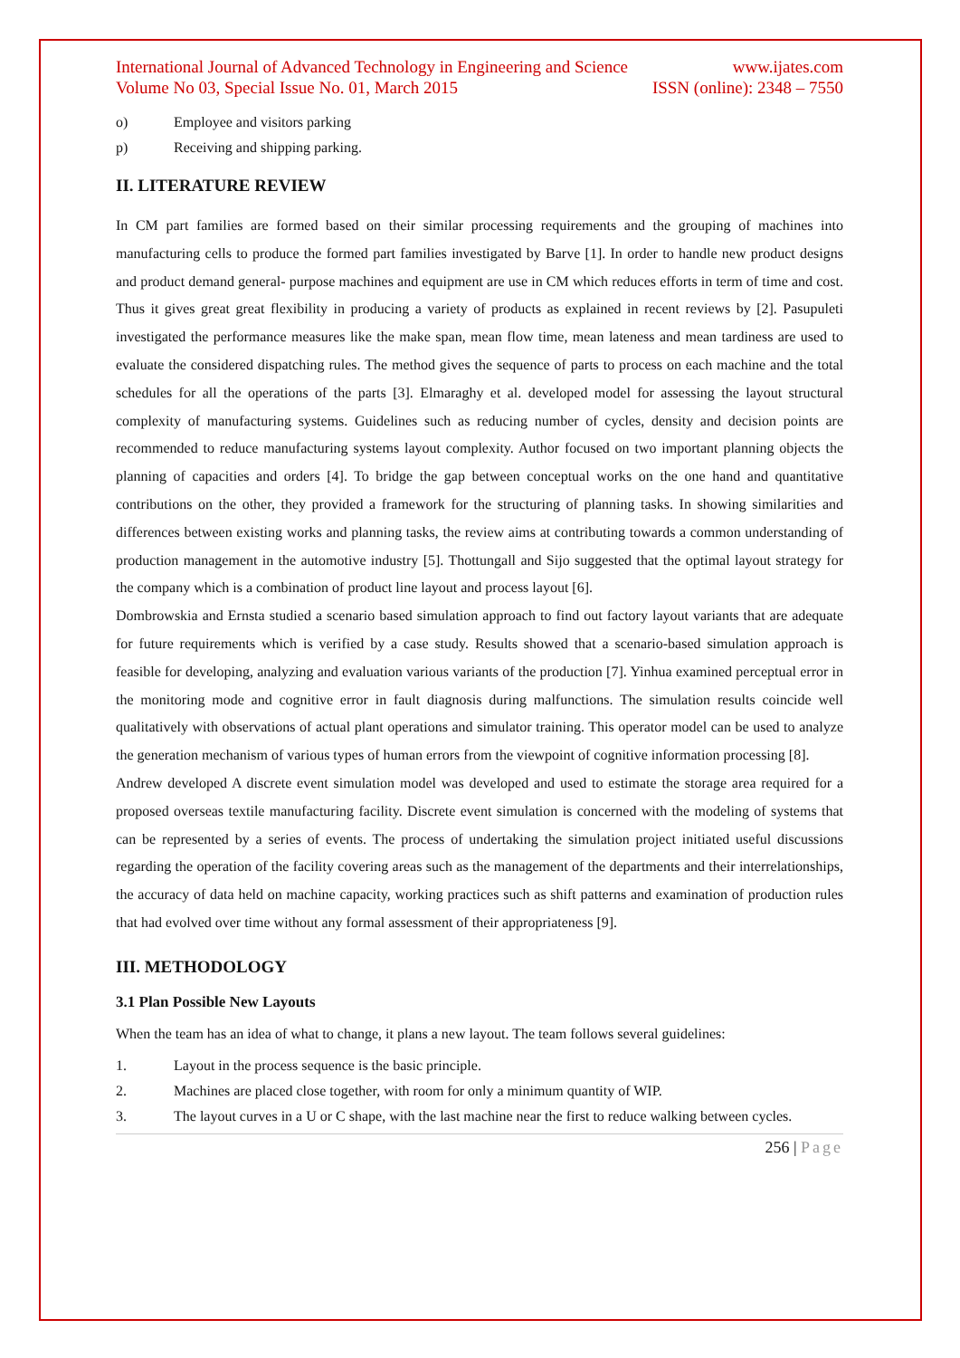International Journal of Advanced Technology in Engineering and Science www.ijates.com
Volume No 03, Special Issue No. 01, March 2015 ISSN (online): 2348 – 7550
o) Employee and visitors parking
p) Receiving and shipping parking.
II. LITERATURE REVIEW
In CM part families are formed based on their similar processing requirements and the grouping of machines into manufacturing cells to produce the formed part families investigated by Barve [1]. In order to handle new product designs and product demand general- purpose machines and equipment are use in CM which reduces efforts in term of time and cost. Thus it gives great great flexibility in producing a variety of products as explained in recent reviews by [2]. Pasupuleti investigated the performance measures like the make span, mean flow time, mean lateness and mean tardiness are used to evaluate the considered dispatching rules. The method gives the sequence of parts to process on each machine and the total schedules for all the operations of the parts [3]. Elmaraghy et al. developed model for assessing the layout structural complexity of manufacturing systems. Guidelines such as reducing number of cycles, density and decision points are recommended to reduce manufacturing systems layout complexity. Author focused on two important planning objects the planning of capacities and orders [4]. To bridge the gap between conceptual works on the one hand and quantitative contributions on the other, they provided a framework for the structuring of planning tasks. In showing similarities and differences between existing works and planning tasks, the review aims at contributing towards a common understanding of production management in the automotive industry [5]. Thottungall and Sijo suggested that the optimal layout strategy for the company which is a combination of product line layout and process layout [6].
Dombrowskia and Ernsta studied a scenario based simulation approach to find out factory layout variants that are adequate for future requirements which is verified by a case study. Results showed that a scenario-based simulation approach is feasible for developing, analyzing and evaluation various variants of the production [7]. Yinhua examined perceptual error in the monitoring mode and cognitive error in fault diagnosis during malfunctions. The simulation results coincide well qualitatively with observations of actual plant operations and simulator training. This operator model can be used to analyze the generation mechanism of various types of human errors from the viewpoint of cognitive information processing [8].
Andrew developed A discrete event simulation model was developed and used to estimate the storage area required for a proposed overseas textile manufacturing facility. Discrete event simulation is concerned with the modeling of systems that can be represented by a series of events. The process of undertaking the simulation project initiated useful discussions regarding the operation of the facility covering areas such as the management of the departments and their interrelationships, the accuracy of data held on machine capacity, working practices such as shift patterns and examination of production rules that had evolved over time without any formal assessment of their appropriateness [9].
III. METHODOLOGY
3.1 Plan Possible New Layouts
When the team has an idea of what to change, it plans a new layout. The team follows several guidelines:
1. Layout in the process sequence is the basic principle.
2. Machines are placed close together, with room for only a minimum quantity of WIP.
3. The layout curves in a U or C shape, with the last machine near the first to reduce walking between cycles.
256 | Page